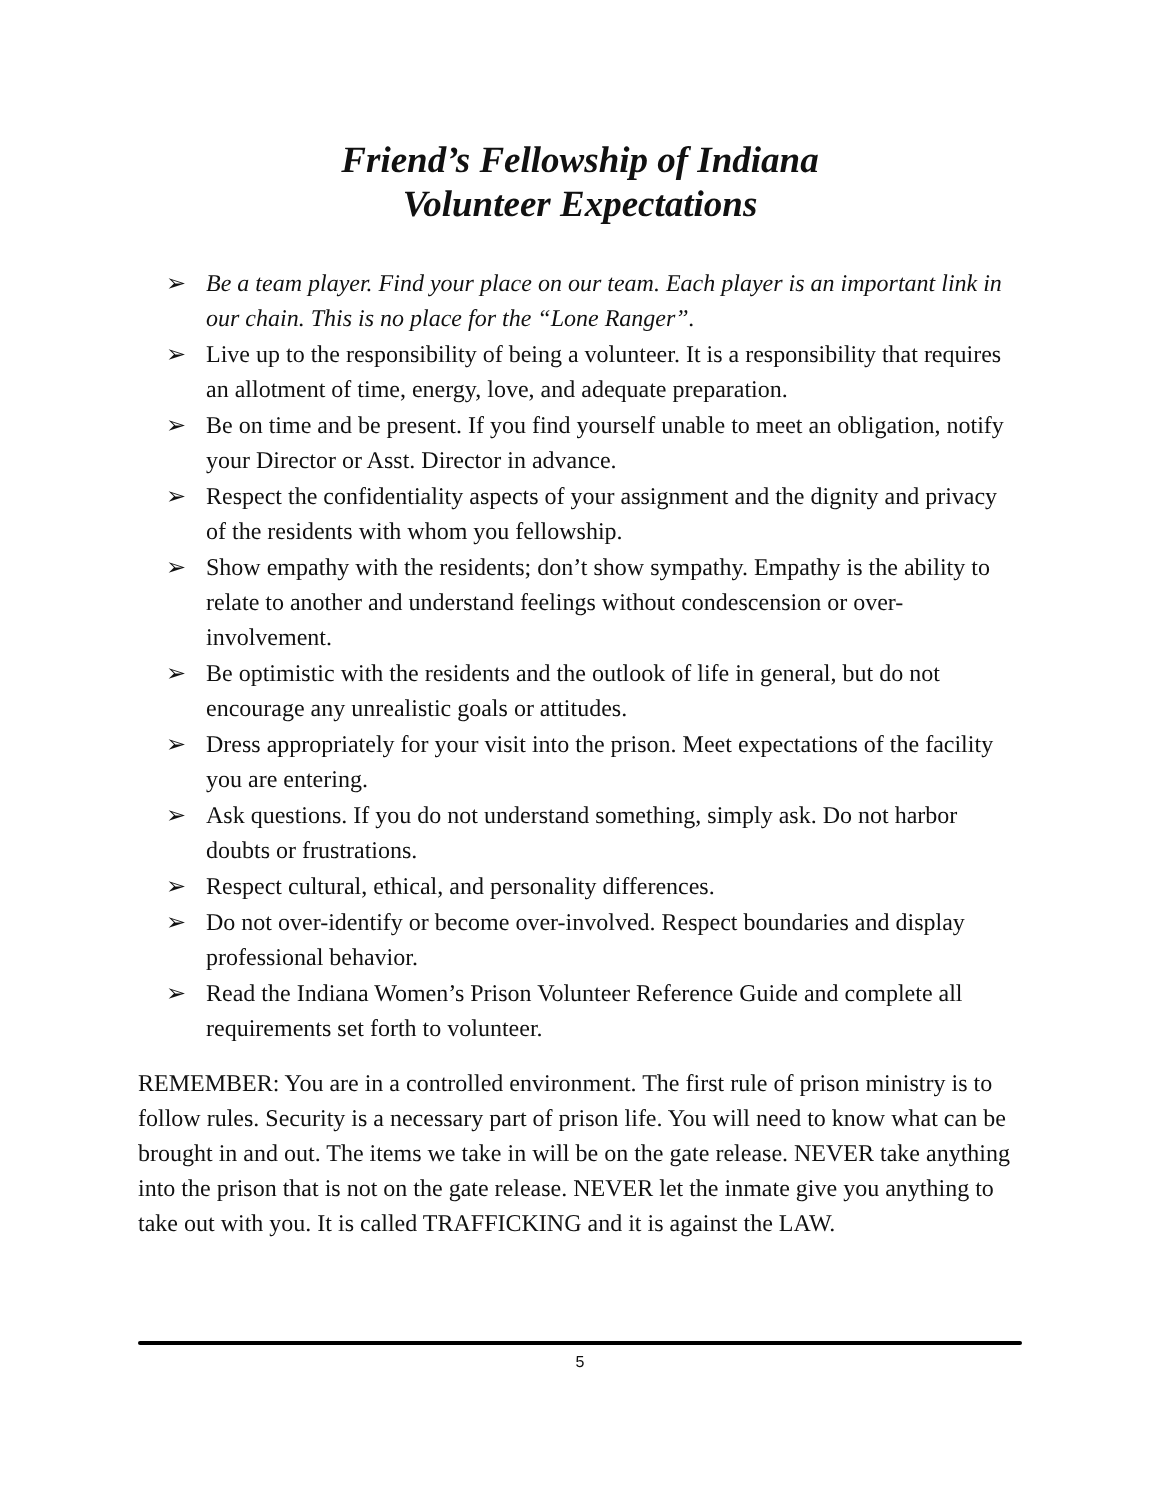Friend’s Fellowship of Indiana
Volunteer Expectations
➢ Be a team player. Find your place on our team. Each player is an important link in our chain. This is no place for the “Lone Ranger”.
➢ Live up to the responsibility of being a volunteer. It is a responsibility that requires an allotment of time, energy, love, and adequate preparation.
➢ Be on time and be present. If you find yourself unable to meet an obligation, notify your Director or Asst. Director in advance.
➢ Respect the confidentiality aspects of your assignment and the dignity and privacy of the residents with whom you fellowship.
➢ Show empathy with the residents; don’t show sympathy. Empathy is the ability to relate to another and understand feelings without condescension or over-involvement.
➢ Be optimistic with the residents and the outlook of life in general, but do not encourage any unrealistic goals or attitudes.
➢ Dress appropriately for your visit into the prison. Meet expectations of the facility you are entering.
➢ Ask questions. If you do not understand something, simply ask. Do not harbor doubts or frustrations.
➢ Respect cultural, ethical, and personality differences.
➢ Do not over-identify or become over-involved. Respect boundaries and display professional behavior.
➢ Read the Indiana Women’s Prison Volunteer Reference Guide and complete all requirements set forth to volunteer.
REMEMBER: You are in a controlled environment. The first rule of prison ministry is to follow rules. Security is a necessary part of prison life. You will need to know what can be brought in and out. The items we take in will be on the gate release. NEVER take anything into the prison that is not on the gate release. NEVER let the inmate give you anything to take out with you. It is called TRAFFICKING and it is against the LAW.
5